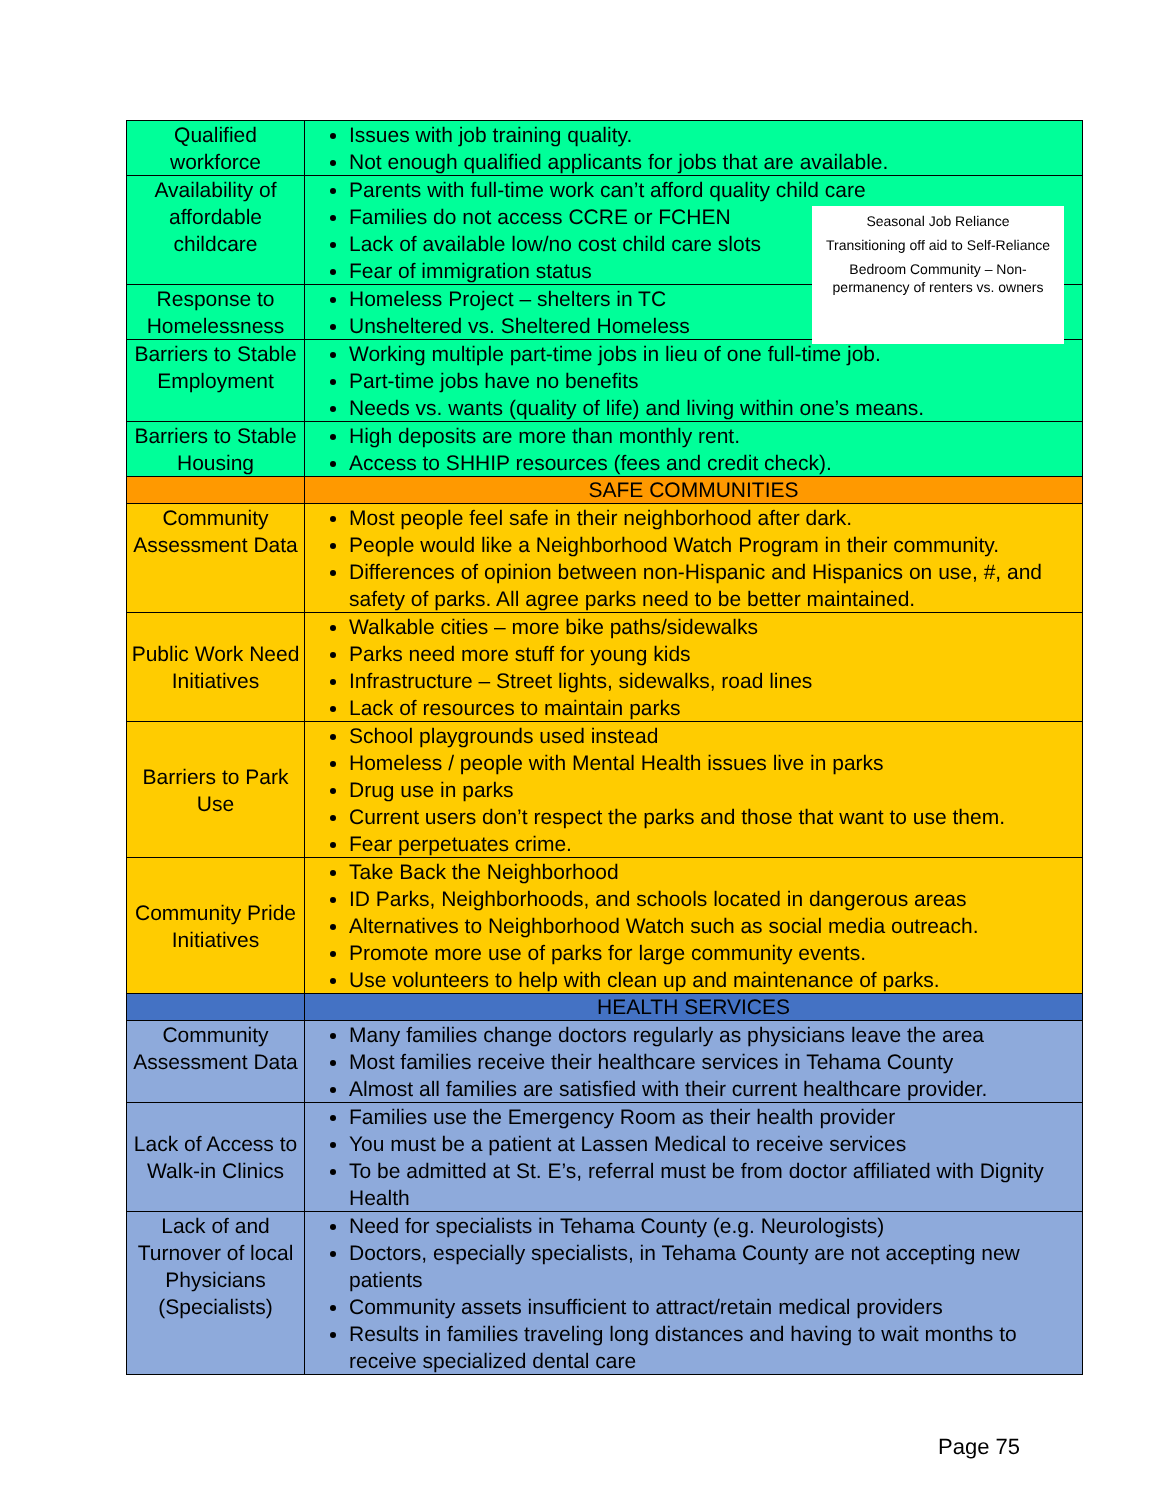| Qualified workforce | Issues with job training quality. Not enough qualified applicants for jobs that are available. |
| Availability of affordable childcare | Parents with full-time work can’t afford quality child care Families do not access CCRE or FCHEN Lack of available low/no cost child care slots Fear of immigration status |
| Response to Homelessness | Homeless Project – shelters in TC Unsheltered vs. Sheltered Homeless |
| Barriers to Stable Employment | Working multiple part-time jobs in lieu of one full-time job. Part-time jobs have no benefits Needs vs. wants (quality of life) and living within one’s means. |
| Barriers to Stable Housing | High deposits are more than monthly rent. Access to SHHIP resources (fees and credit check). |
| | SAFE COMMUNITIES |
| Community Assessment Data | Most people feel safe in their neighborhood after dark. People would like a Neighborhood Watch Program in their community. Differences of opinion between non-Hispanic and Hispanics on use, #, and safety of parks. All agree parks need to be better maintained. |
| Public Work Need Initiatives | Walkable cities – more bike paths/sidewalks Parks need more stuff for young kids Infrastructure – Street lights, sidewalks, road lines Lack of resources to maintain parks |
| Barriers to Park Use | School playgrounds used instead Homeless / people with Mental Health issues live in parks Drug use in parks Current users don’t respect the parks and those that want to use them. Fear perpetuates crime. |
| Community Pride Initiatives | Take Back the Neighborhood ID Parks, Neighborhoods, and schools located in dangerous areas Alternatives to Neighborhood Watch such as social media outreach. Promote more use of parks for large community events. Use volunteers to help with clean up and maintenance of parks. |
| | HEALTH SERVICES |
| Community Assessment Data | Many families change doctors regularly as physicians leave the area Most families receive their healthcare services in Tehama County Almost all families are satisfied with their current healthcare provider. |
| Lack of Access to Walk-in Clinics | Families use the Emergency Room as their health provider You must be a patient at Lassen Medical to receive services To be admitted at St. E’s, referral must be from doctor affiliated with Dignity Health |
| Lack of and Turnover of local Physicians (Specialists) | Need for specialists in Tehama County (e.g. Neurologists) Doctors, especially specialists, in Tehama County are not accepting new patients Community assets insufficient to attract/retain medical providers Results in families traveling long distances and having to wait months to receive specialized dental care |
Seasonal Job Reliance
Transitioning off aid to Self-Reliance
Bedroom Community – Non-permanency of renters vs. owners
Page 75